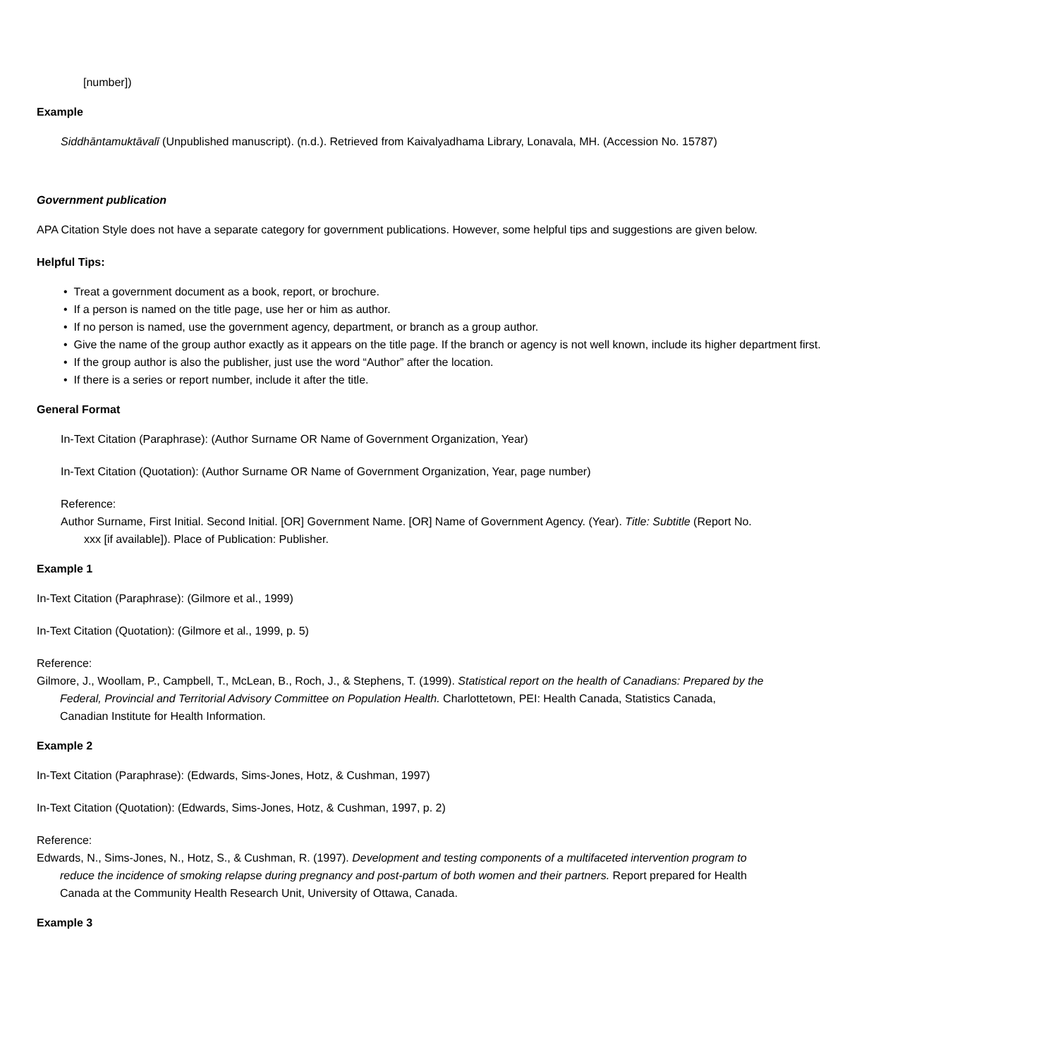[number])
Example
Siddhāntamuktāvalī (Unpublished manuscript). (n.d.). Retrieved from Kaivalyadhama Library, Lonavala, MH. (Accession No. 15787)
Government publication
APA Citation Style does not have a separate category for government publications. However, some helpful tips and suggestions are given below.
Helpful Tips:
• Treat a government document as a book, report, or brochure.
• If a person is named on the title page, use her or him as author.
• If no person is named, use the government agency, department, or branch as a group author.
• Give the name of the group author exactly as it appears on the title page. If the branch or agency is not well known, include its higher department first.
• If the group author is also the publisher, just use the word “Author” after the location.
• If there is a series or report number, include it after the title.
General Format
In-Text Citation (Paraphrase): (Author Surname OR Name of Government Organization, Year)
In-Text Citation (Quotation): (Author Surname OR Name of Government Organization, Year, page number)
Reference:
Author Surname, First Initial. Second Initial. [OR] Government Name. [OR] Name of Government Agency. (Year). Title: Subtitle (Report No. xxx [if available]). Place of Publication: Publisher.
Example 1
In-Text Citation (Paraphrase): (Gilmore et al., 1999)
In-Text Citation (Quotation): (Gilmore et al., 1999, p. 5)
Reference:
Gilmore, J., Woollam, P., Campbell, T., McLean, B., Roch, J., & Stephens, T. (1999). Statistical report on the health of Canadians: Prepared by the Federal, Provincial and Territorial Advisory Committee on Population Health. Charlottetown, PEI: Health Canada, Statistics Canada, Canadian Institute for Health Information.
Example 2
In-Text Citation (Paraphrase): (Edwards, Sims-Jones, Hotz, & Cushman, 1997)
In-Text Citation (Quotation): (Edwards, Sims-Jones, Hotz, & Cushman, 1997, p. 2)
Reference:
Edwards, N., Sims-Jones, N., Hotz, S., & Cushman, R. (1997). Development and testing components of a multifaceted intervention program to reduce the incidence of smoking relapse during pregnancy and post-partum of both women and their partners. Report prepared for Health Canada at the Community Health Research Unit, University of Ottawa, Canada.
Example 3